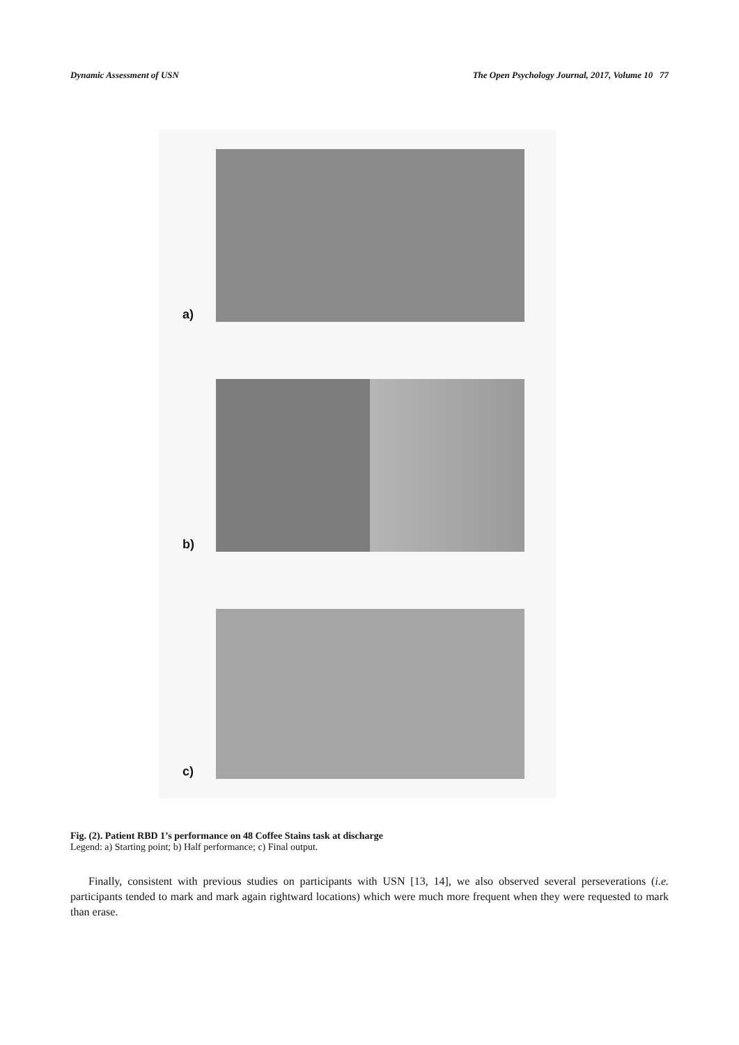Dynamic Assessment of USN The Open Psychology Journal, 2017, Volume 10 77
a)
b)
c)
Fig. (2). Patient RBD 1’s performance on 48 Coffee Stains task at discharge
Legend: a) Starting point; b) Half performance; c) Final output.
Finally, consistent with previous studies on participants with USN [13, 14], we also observed several perseverations (i.e. participants tended to mark and mark again rightward locations) which were much more frequent when they were requested to mark than erase.